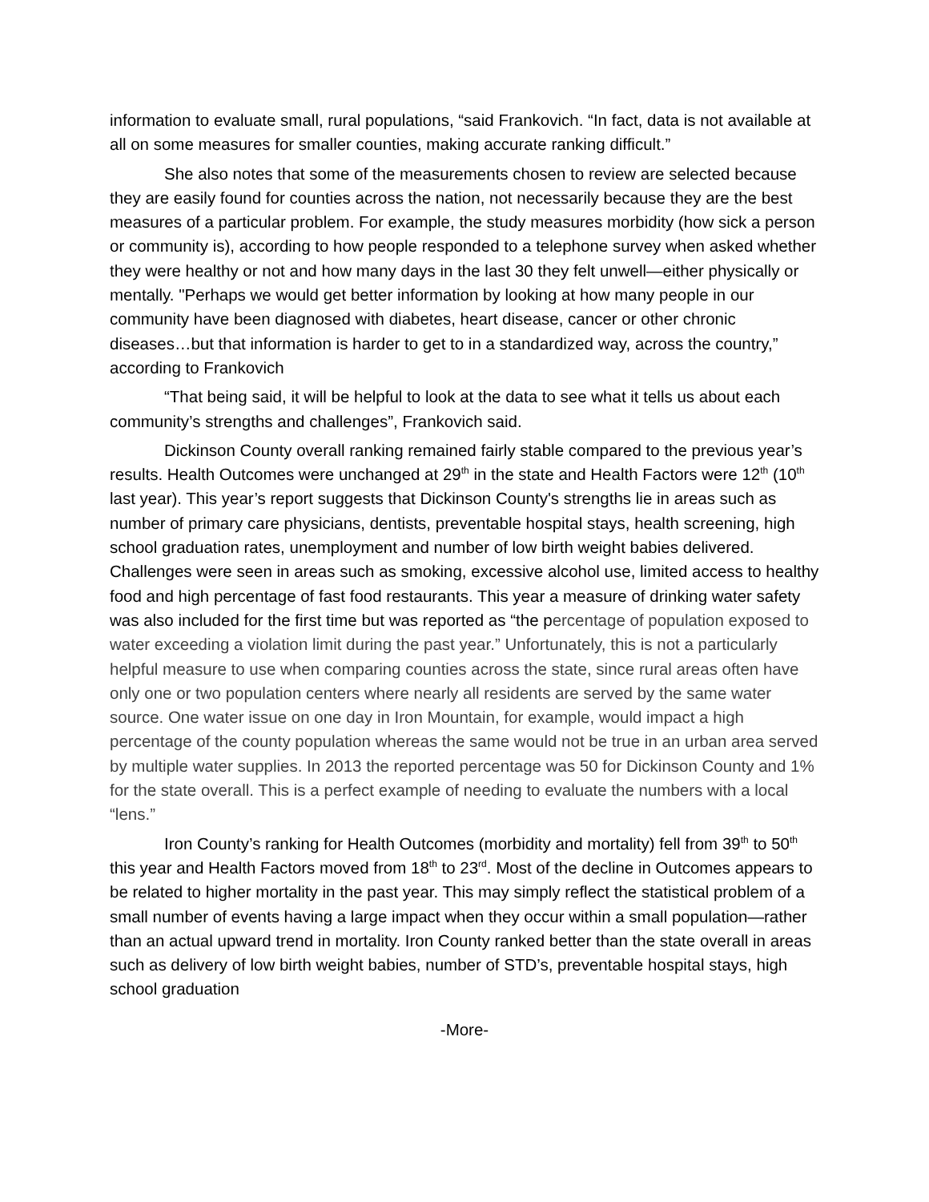information to evaluate small, rural populations, “said Frankovich. “In fact, data is not available at all on some measures for smaller counties, making accurate ranking difficult.”
She also notes that some of the measurements chosen to review are selected because they are easily found for counties across the nation, not necessarily because they are the best measures of a particular problem. For example, the study measures morbidity (how sick a person or community is), according to how people responded to a telephone survey when asked whether they were healthy or not and how many days in the last 30 they felt unwell—either physically or mentally. "Perhaps we would get better information by looking at how many people in our community have been diagnosed with diabetes, heart disease, cancer or other chronic diseases…but that information is harder to get to in a standardized way, across the country,” according to Frankovich
“That being said, it will be helpful to look at the data to see what it tells us about each community’s strengths and challenges”, Frankovich said.
Dickinson County overall ranking remained fairly stable compared to the previous year’s results. Health Outcomes were unchanged at 29<sup>th</sup> in the state and Health Factors were 12<sup>th</sup> (10<sup>th</sup> last year). This year’s report suggests that Dickinson County's strengths lie in areas such as number of primary care physicians, dentists, preventable hospital stays, health screening, high school graduation rates, unemployment and number of low birth weight babies delivered. Challenges were seen in areas such as smoking, excessive alcohol use, limited access to healthy food and high percentage of fast food restaurants. This year a measure of drinking water safety was also included for the first time but was reported as “the percentage of population exposed to water exceeding a violation limit during the past year.” Unfortunately, this is not a particularly helpful measure to use when comparing counties across the state, since rural areas often have only one or two population centers where nearly all residents are served by the same water source. One water issue on one day in Iron Mountain, for example, would impact a high percentage of the county population whereas the same would not be true in an urban area served by multiple water supplies. In 2013 the reported percentage was 50 for Dickinson County and 1% for the state overall. This is a perfect example of needing to evaluate the numbers with a local “lens.”
Iron County’s ranking for Health Outcomes (morbidity and mortality) fell from 39<sup>th</sup> to 50<sup>th</sup> this year and Health Factors moved from 18<sup>th</sup> to 23<sup>rd</sup>. Most of the decline in Outcomes appears to be related to higher mortality in the past year. This may simply reflect the statistical problem of a small number of events having a large impact when they occur within a small population—rather than an actual upward trend in mortality. Iron County ranked better than the state overall in areas such as delivery of low birth weight babies, number of STD’s, preventable hospital stays, high school graduation
-More-